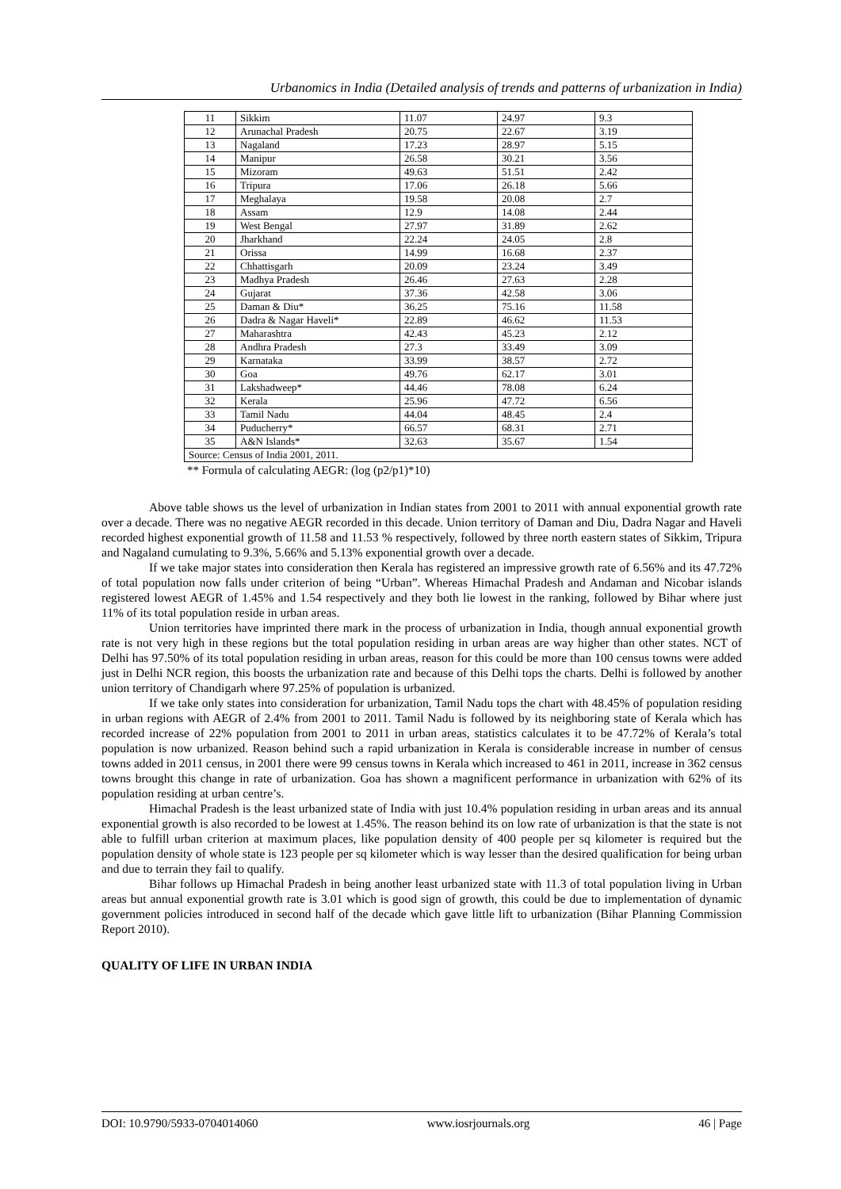Urbanomics in India (Detailed analysis of trends and patterns of urbanization in India)
| 11 | Sikkim | 11.07 | 24.97 | 9.3 |
| 12 | Arunachal Pradesh | 20.75 | 22.67 | 3.19 |
| 13 | Nagaland | 17.23 | 28.97 | 5.15 |
| 14 | Manipur | 26.58 | 30.21 | 3.56 |
| 15 | Mizoram | 49.63 | 51.51 | 2.42 |
| 16 | Tripura | 17.06 | 26.18 | 5.66 |
| 17 | Meghalaya | 19.58 | 20.08 | 2.7 |
| 18 | Assam | 12.9 | 14.08 | 2.44 |
| 19 | West Bengal | 27.97 | 31.89 | 2.62 |
| 20 | Jharkhand | 22.24 | 24.05 | 2.8 |
| 21 | Orissa | 14.99 | 16.68 | 2.37 |
| 22 | Chhattisgarh | 20.09 | 23.24 | 3.49 |
| 23 | Madhya Pradesh | 26.46 | 27.63 | 2.28 |
| 24 | Gujarat | 37.36 | 42.58 | 3.06 |
| 25 | Daman & Diu* | 36.25 | 75.16 | 11.58 |
| 26 | Dadra & Nagar Haveli* | 22.89 | 46.62 | 11.53 |
| 27 | Maharashtra | 42.43 | 45.23 | 2.12 |
| 28 | Andhra Pradesh | 27.3 | 33.49 | 3.09 |
| 29 | Karnataka | 33.99 | 38.57 | 2.72 |
| 30 | Goa | 49.76 | 62.17 | 3.01 |
| 31 | Lakshadweep* | 44.46 | 78.08 | 6.24 |
| 32 | Kerala | 25.96 | 47.72 | 6.56 |
| 33 | Tamil Nadu | 44.04 | 48.45 | 2.4 |
| 34 | Puducherry* | 66.57 | 68.31 | 2.71 |
| 35 | A&N Islands* | 32.63 | 35.67 | 1.54 |
| Source: Census of India 2001, 2011. | | | | |
** Formula of calculating AEGR: (log (p2/p1)*10)
Above table shows us the level of urbanization in Indian states from 2001 to 2011 with annual exponential growth rate over a decade. There was no negative AEGR recorded in this decade. Union territory of Daman and Diu, Dadra Nagar and Haveli recorded highest exponential growth of 11.58 and 11.53 % respectively, followed by three north eastern states of Sikkim, Tripura and Nagaland cumulating to 9.3%, 5.66% and 5.13% exponential growth over a decade.
If we take major states into consideration then Kerala has registered an impressive growth rate of 6.56% and its 47.72% of total population now falls under criterion of being “Urban”. Whereas Himachal Pradesh and Andaman and Nicobar islands registered lowest AEGR of 1.45% and 1.54 respectively and they both lie lowest in the ranking, followed by Bihar where just 11% of its total population reside in urban areas.
Union territories have imprinted there mark in the process of urbanization in India, though annual exponential growth rate is not very high in these regions but the total population residing in urban areas are way higher than other states. NCT of Delhi has 97.50% of its total population residing in urban areas, reason for this could be more than 100 census towns were added just in Delhi NCR region, this boosts the urbanization rate and because of this Delhi tops the charts. Delhi is followed by another union territory of Chandigarh where 97.25% of population is urbanized.
If we take only states into consideration for urbanization, Tamil Nadu tops the chart with 48.45% of population residing in urban regions with AEGR of 2.4% from 2001 to 2011. Tamil Nadu is followed by its neighboring state of Kerala which has recorded increase of 22% population from 2001 to 2011 in urban areas, statistics calculates it to be 47.72% of Kerala’s total population is now urbanized. Reason behind such a rapid urbanization in Kerala is considerable increase in number of census towns added in 2011 census, in 2001 there were 99 census towns in Kerala which increased to 461 in 2011, increase in 362 census towns brought this change in rate of urbanization. Goa has shown a magnificent performance in urbanization with 62% of its population residing at urban centre’s.
Himachal Pradesh is the least urbanized state of India with just 10.4% population residing in urban areas and its annual exponential growth is also recorded to be lowest at 1.45%. The reason behind its on low rate of urbanization is that the state is not able to fulfill urban criterion at maximum places, like population density of 400 people per sq kilometer is required but the population density of whole state is 123 people per sq kilometer which is way lesser than the desired qualification for being urban and due to terrain they fail to qualify.
Bihar follows up Himachal Pradesh in being another least urbanized state with 11.3 of total population living in Urban areas but annual exponential growth rate is 3.01 which is good sign of growth, this could be due to implementation of dynamic government policies introduced in second half of the decade which gave little lift to urbanization (Bihar Planning Commission Report 2010).
QUALITY OF LIFE IN URBAN INDIA
DOI: 10.9790/5933-0704014060 www.iosrjournals.org 46 | Page